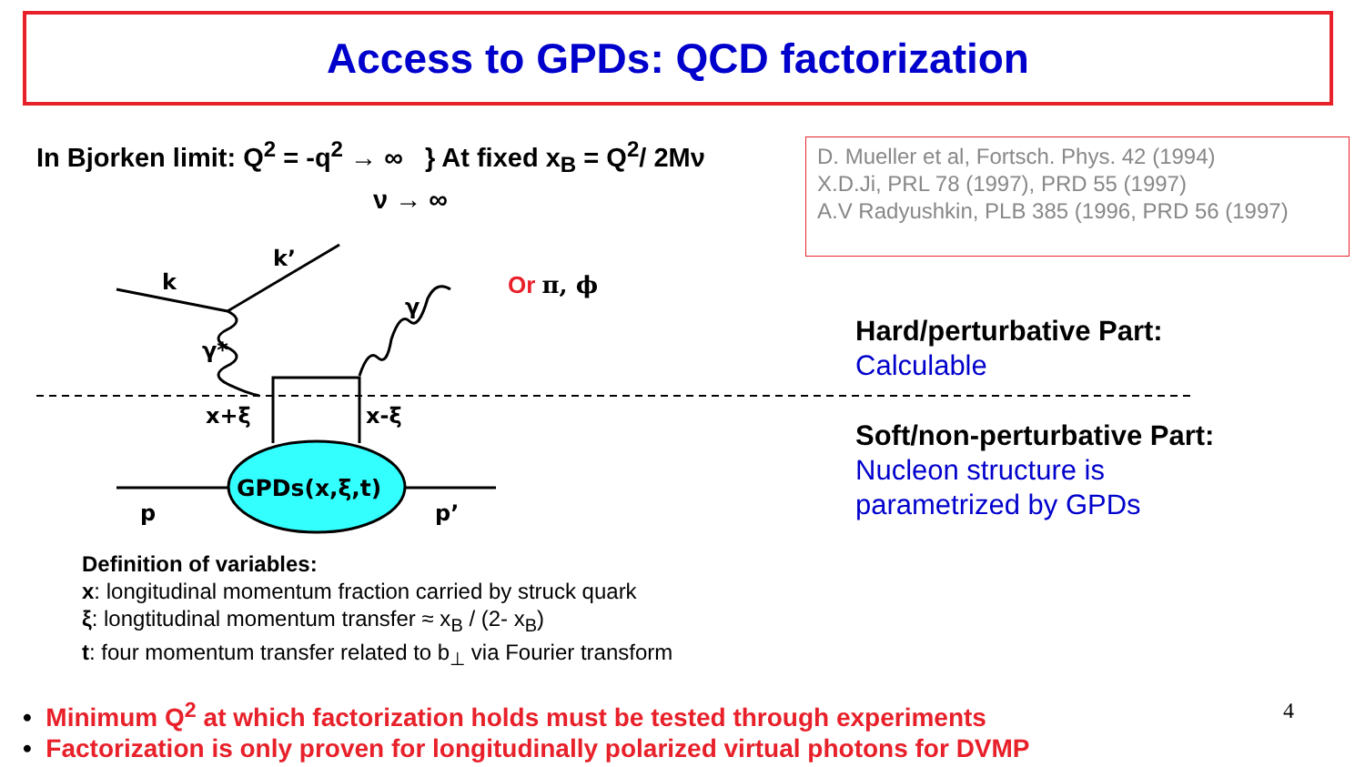Access to GPDs: QCD factorization
In Bjorken limit: Q<sup>2</sup> = -q<sup>2</sup> → ∞ } At fixed x<sub>B</sub> = Q<sup>2</sup>/ 2Mν
ν → ∞
D. Mueller et al, Fortsch. Phys. 42 (1994)
X.D.Ji, PRL 78 (1997), PRD 55 (1997)
A.V Radyushkin, PLB 385 (1996, PRD 56 (1997)
GPDs(x,ξ,t)
k
k’
γ
γ*
x+ξ
x-ξ
p
p’
Or π, ϕ
Hard/perturbative Part:
Calculable
Soft/non-perturbative Part:
Nucleon structure is
parametrized by GPDs
Definition of variables:
x: longitudinal momentum fraction carried by struck quark
ξ: longtitudinal momentum transfer ≈ x<sub>B</sub> / (2- x<sub>B</sub>)
t: four momentum transfer related to b<sub>⊥</sub> via Fourier transform
• Minimum Q<sup>2</sup> at which factorization holds must be tested through experiments
• Factorization is only proven for longitudinally polarized virtual photons for DVMP
4